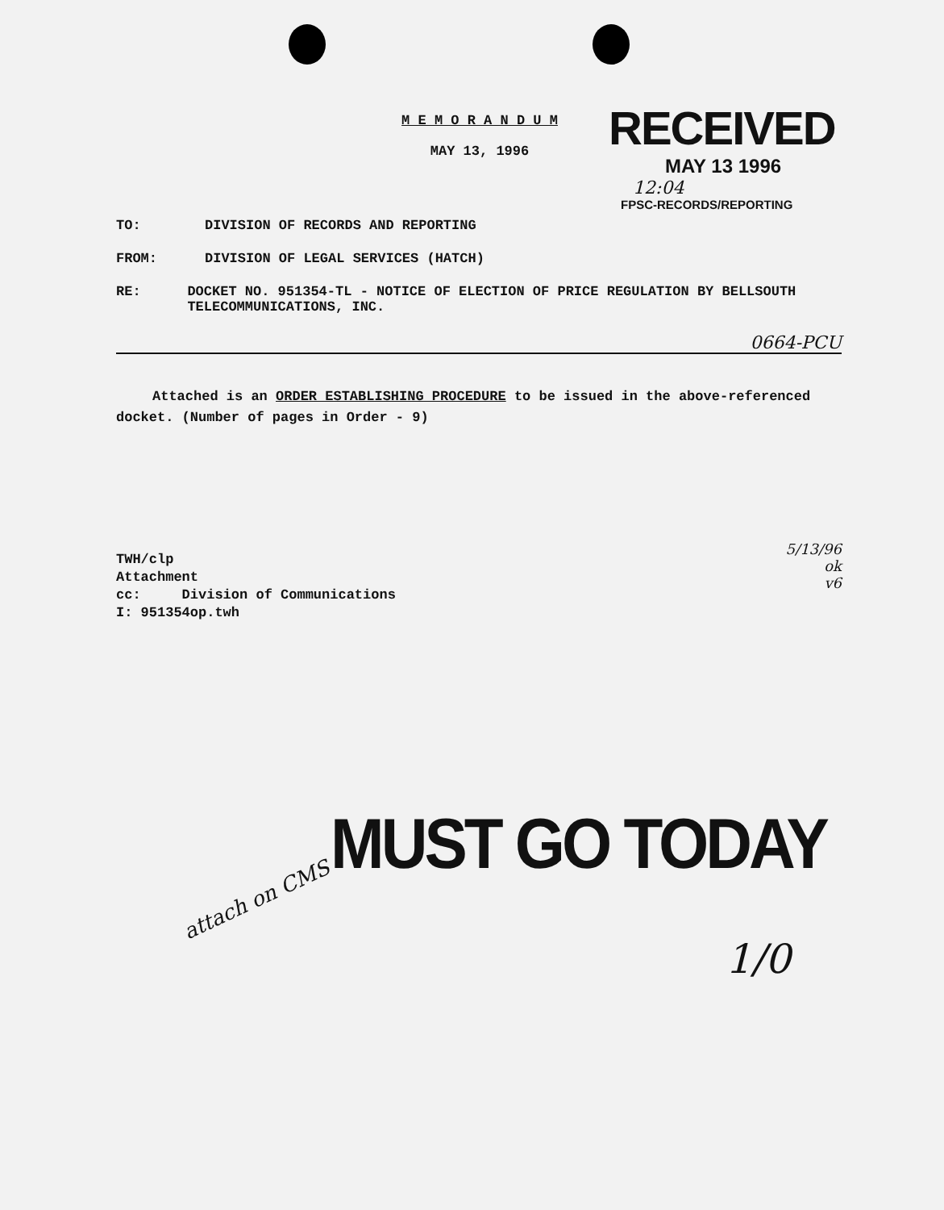M E M O R A N D U M
MAY 13, 1996
RECEIVED
MAY 13 1996
12:04
FPSC-RECORDS/REPORTING
TO: DIVISION OF RECORDS AND REPORTING
FROM: DIVISION OF LEGAL SERVICES (HATCH)
RE: DOCKET NO. 951354-TL - NOTICE OF ELECTION OF PRICE REGULATION BY BELLSOUTH TELECOMMUNICATIONS, INC.
0664-PCU
Attached is an ORDER ESTABLISHING PROCEDURE to be issued in the above-referenced docket. (Number of pages in Order - 9)
5/13/96
ok
v6
TWH/clp
Attachment
cc: Division of Communications
I: 951354op.twh
MUST GO TODAY
attach on CMS
1/0